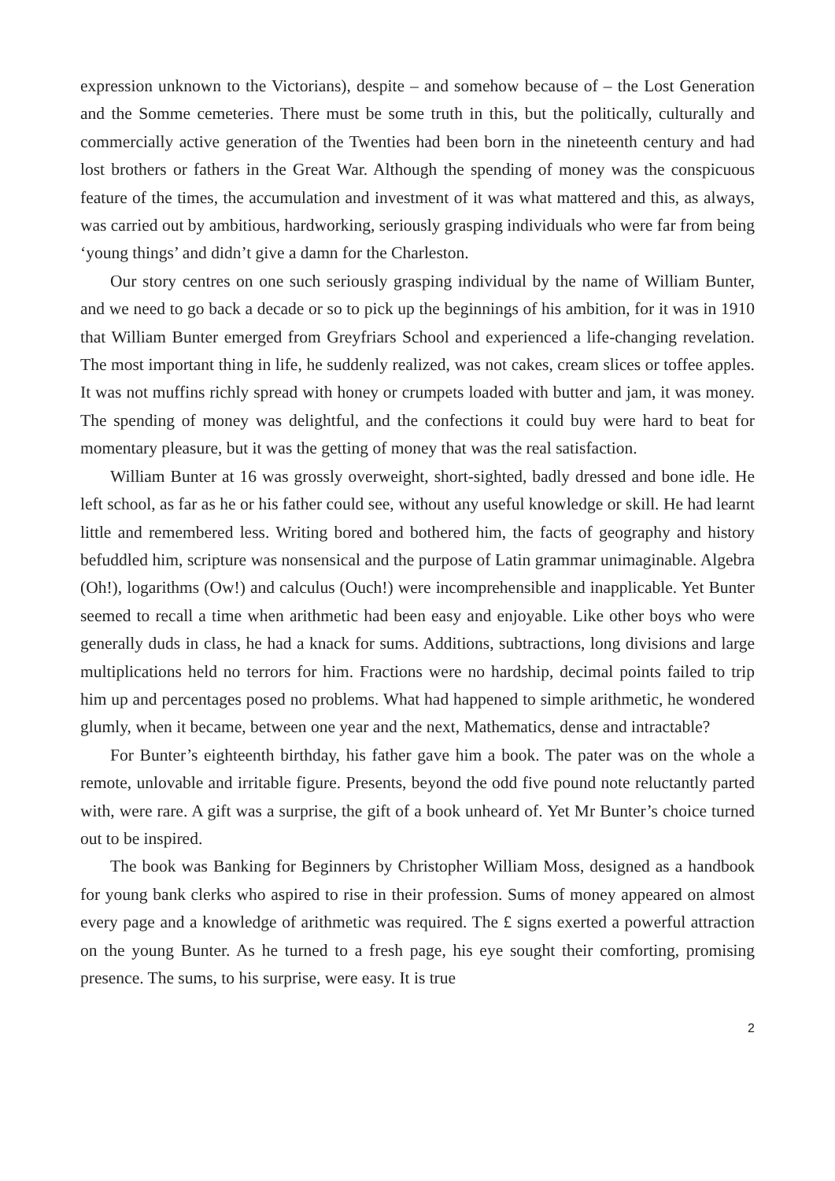expression unknown to the Victorians), despite – and somehow because of – the Lost Generation and the Somme cemeteries. There must be some truth in this, but the politically, culturally and commercially active generation of the Twenties had been born in the nineteenth century and had lost brothers or fathers in the Great War. Although the spending of money was the conspicuous feature of the times, the accumulation and investment of it was what mattered and this, as always, was carried out by ambitious, hardworking, seriously grasping individuals who were far from being ‘young things’ and didn’t give a damn for the Charleston.
Our story centres on one such seriously grasping individual by the name of William Bunter, and we need to go back a decade or so to pick up the beginnings of his ambition, for it was in 1910 that William Bunter emerged from Greyfriars School and experienced a life-changing revelation. The most important thing in life, he suddenly realized, was not cakes, cream slices or toffee apples. It was not muffins richly spread with honey or crumpets loaded with butter and jam, it was money. The spending of money was delightful, and the confections it could buy were hard to beat for momentary pleasure, but it was the getting of money that was the real satisfaction.
William Bunter at 16 was grossly overweight, short-sighted, badly dressed and bone idle. He left school, as far as he or his father could see, without any useful knowledge or skill. He had learnt little and remembered less. Writing bored and bothered him, the facts of geography and history befuddled him, scripture was nonsensical and the purpose of Latin grammar unimaginable. Algebra (Oh!), logarithms (Ow!) and calculus (Ouch!) were incomprehensible and inapplicable. Yet Bunter seemed to recall a time when arithmetic had been easy and enjoyable. Like other boys who were generally duds in class, he had a knack for sums. Additions, subtractions, long divisions and large multiplications held no terrors for him. Fractions were no hardship, decimal points failed to trip him up and percentages posed no problems. What had happened to simple arithmetic, he wondered glumly, when it became, between one year and the next, Mathematics, dense and intractable?
For Bunter’s eighteenth birthday, his father gave him a book. The pater was on the whole a remote, unlovable and irritable figure. Presents, beyond the odd five pound note reluctantly parted with, were rare. A gift was a surprise, the gift of a book unheard of. Yet Mr Bunter’s choice turned out to be inspired.
The book was Banking for Beginners by Christopher William Moss, designed as a handbook for young bank clerks who aspired to rise in their profession. Sums of money appeared on almost every page and a knowledge of arithmetic was required. The £ signs exerted a powerful attraction on the young Bunter. As he turned to a fresh page, his eye sought their comforting, promising presence. The sums, to his surprise, were easy. It is true
2